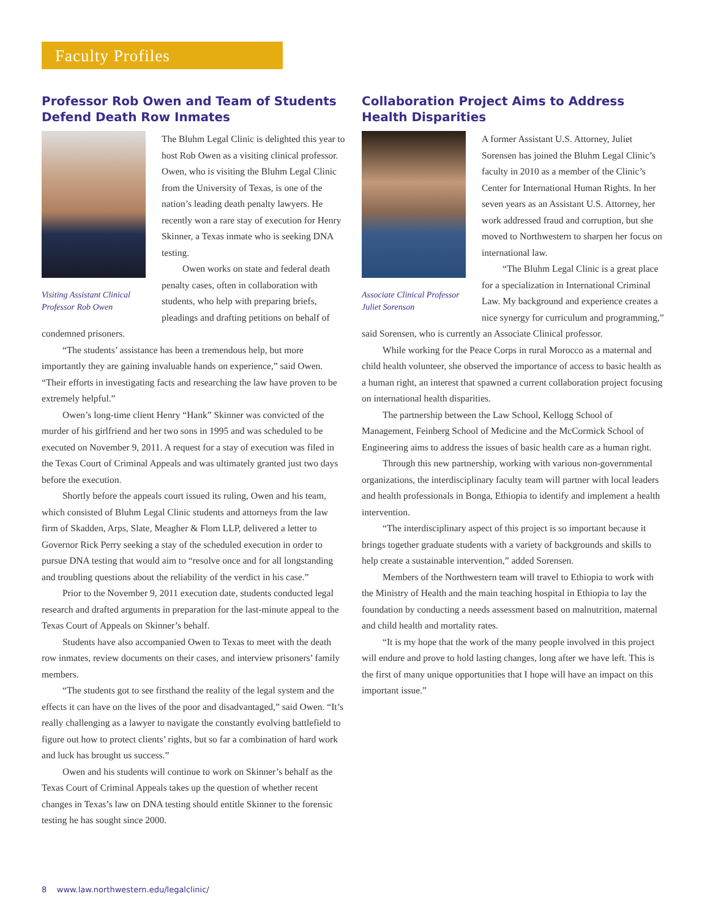Faculty Profiles
Professor Rob Owen and Team of Students Defend Death Row Inmates
Visiting Assistant Clinical Professor Rob Owen
The Bluhm Legal Clinic is delighted this year to host Rob Owen as a visiting clinical professor. Owen, who is visiting the Bluhm Legal Clinic from the University of Texas, is one of the nation’s leading death penalty lawyers. He recently won a rare stay of execution for Henry Skinner, a Texas inmate who is seeking DNA testing.
Owen works on state and federal death penalty cases, often in collaboration with students, who help with preparing briefs, pleadings and drafting petitions on behalf of condemned prisoners.
“The students’ assistance has been a tremendous help, but more importantly they are gaining invaluable hands on experience,” said Owen. “Their efforts in investigating facts and researching the law have proven to be extremely helpful.”
Owen’s long-time client Henry “Hank” Skinner was convicted of the murder of his girlfriend and her two sons in 1995 and was scheduled to be executed on November 9, 2011. A request for a stay of execution was filed in the Texas Court of Criminal Appeals and was ultimately granted just two days before the execution.
Shortly before the appeals court issued its ruling, Owen and his team, which consisted of Bluhm Legal Clinic students and attorneys from the law firm of Skadden, Arps, Slate, Meagher & Flom LLP, delivered a letter to Governor Rick Perry seeking a stay of the scheduled execution in order to pursue DNA testing that would aim to “resolve once and for all longstanding and troubling questions about the reliability of the verdict in his case.”
Prior to the November 9, 2011 execution date, students conducted legal research and drafted arguments in preparation for the last-minute appeal to the Texas Court of Appeals on Skinner’s behalf.
Students have also accompanied Owen to Texas to meet with the death row inmates, review documents on their cases, and interview prisoners’ family members.
“The students got to see firsthand the reality of the legal system and the effects it can have on the lives of the poor and disadvantaged,” said Owen. “It’s really challenging as a lawyer to navigate the constantly evolving battlefield to figure out how to protect clients’ rights, but so far a combination of hard work and luck has brought us success.”
Owen and his students will continue to work on Skinner’s behalf as the Texas Court of Criminal Appeals takes up the question of whether recent changes in Texas’s law on DNA testing should entitle Skinner to the forensic testing he has sought since 2000.
Collaboration Project Aims to Address Health Disparities
Associate Clinical Professor Juliet Sorenson
A former Assistant U.S. Attorney, Juliet Sorensen has joined the Bluhm Legal Clinic’s faculty in 2010 as a member of the Clinic’s Center for International Human Rights. In her seven years as an Assistant U.S. Attorney, her work addressed fraud and corruption, but she moved to Northwestern to sharpen her focus on international law.
“The Bluhm Legal Clinic is a great place for a specialization in International Criminal Law. My background and experience creates a nice synergy for curriculum and programming,” said Sorensen, who is currently an Associate Clinical professor.
While working for the Peace Corps in rural Morocco as a maternal and child health volunteer, she observed the importance of access to basic health as a human right, an interest that spawned a current collaboration project focusing on international health disparities.
The partnership between the Law School, Kellogg School of Management, Feinberg School of Medicine and the McCormick School of Engineering aims to address the issues of basic health care as a human right.
Through this new partnership, working with various non-governmental organizations, the interdisciplinary faculty team will partner with local leaders and health professionals in Bonga, Ethiopia to identify and implement a health intervention.
“The interdisciplinary aspect of this project is so important because it brings together graduate students with a variety of backgrounds and skills to help create a sustainable intervention,” added Sorensen.
Members of the Northwestern team will travel to Ethiopia to work with the Ministry of Health and the main teaching hospital in Ethiopia to lay the foundation by conducting a needs assessment based on malnutrition, maternal and child health and mortality rates.
“It is my hope that the work of the many people involved in this project will endure and prove to hold lasting changes, long after we have left. This is the first of many unique opportunities that I hope will have an impact on this important issue.”
8 www.law.northwestern.edu/legalclinic/